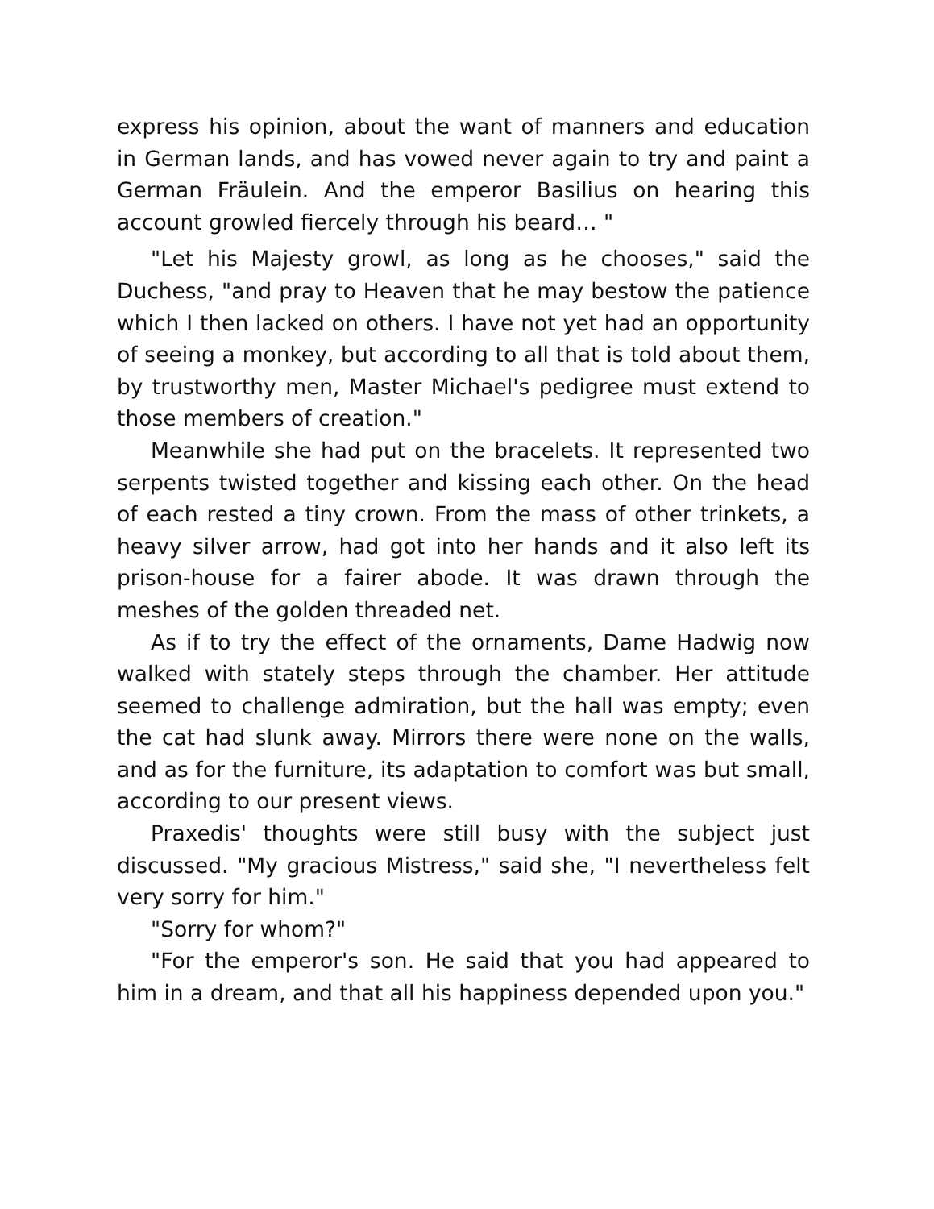express his opinion, about the want of manners and education in German lands, and has vowed never again to try and paint a German Fräulein. And the emperor Basilius on hearing this account growled fiercely through his beard… "
"Let his Majesty growl, as long as he chooses," said the Duchess, "and pray to Heaven that he may bestow the patience which I then lacked on others. I have not yet had an opportunity of seeing a monkey, but according to all that is told about them, by trustworthy men, Master Michael's pedigree must extend to those members of creation."
Meanwhile she had put on the bracelets. It represented two serpents twisted together and kissing each other. On the head of each rested a tiny crown. From the mass of other trinkets, a heavy silver arrow, had got into her hands and it also left its prison-house for a fairer abode. It was drawn through the meshes of the golden threaded net.
As if to try the effect of the ornaments, Dame Hadwig now walked with stately steps through the chamber. Her attitude seemed to challenge admiration, but the hall was empty; even the cat had slunk away. Mirrors there were none on the walls, and as for the furniture, its adaptation to comfort was but small, according to our present views.
Praxedis' thoughts were still busy with the subject just discussed. "My gracious Mistress," said she, "I nevertheless felt very sorry for him."
"Sorry for whom?"
"For the emperor's son. He said that you had appeared to him in a dream, and that all his happiness depended upon you."